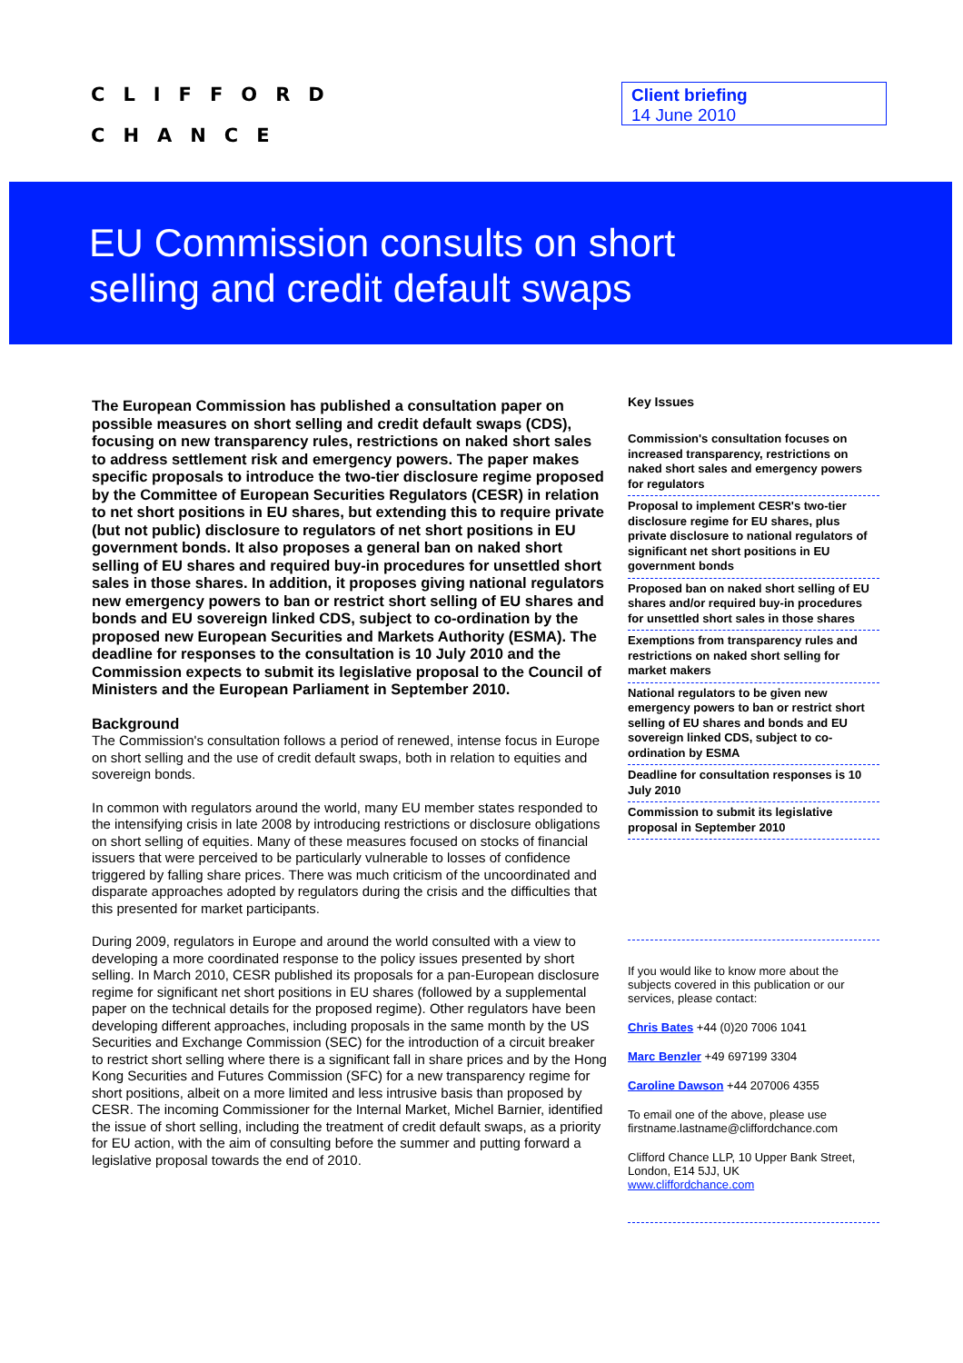CLIFFORD
CHANCE
Client briefing
14 June 2010
EU Commission consults on short
selling and credit default swaps
The European Commission has published a consultation paper on possible measures on short selling and credit default swaps (CDS), focusing on new transparency rules, restrictions on naked short sales to address settlement risk and emergency powers. The paper makes specific proposals to introduce the two-tier disclosure regime proposed by the Committee of European Securities Regulators (CESR) in relation to net short positions in EU shares, but extending this to require private (but not public) disclosure to regulators of net short positions in EU government bonds. It also proposes a general ban on naked short selling of EU shares and required buy-in procedures for unsettled short sales in those shares. In addition, it proposes giving national regulators new emergency powers to ban or restrict short selling of EU shares and bonds and EU sovereign linked CDS, subject to co-ordination by the proposed new European Securities and Markets Authority (ESMA). The deadline for responses to the consultation is 10 July 2010 and the Commission expects to submit its legislative proposal to the Council of Ministers and the European Parliament in September 2010.
Background
The Commission's consultation follows a period of renewed, intense focus in Europe on short selling and the use of credit default swaps, both in relation to equities and sovereign bonds.
In common with regulators around the world, many EU member states responded to the intensifying crisis in late 2008 by introducing restrictions or disclosure obligations on short selling of equities. Many of these measures focused on stocks of financial issuers that were perceived to be particularly vulnerable to losses of confidence triggered by falling share prices. There was much criticism of the uncoordinated and disparate approaches adopted by regulators during the crisis and the difficulties that this presented for market participants.
During 2009, regulators in Europe and around the world consulted with a view to developing a more coordinated response to the policy issues presented by short selling. In March 2010, CESR published its proposals for a pan-European disclosure regime for significant net short positions in EU shares (followed by a supplemental paper on the technical details for the proposed regime). Other regulators have been developing different approaches, including proposals in the same month by the US Securities and Exchange Commission (SEC) for the introduction of a circuit breaker to restrict short selling where there is a significant fall in share prices and by the Hong Kong Securities and Futures Commission (SFC) for a new transparency regime for short positions, albeit on a more limited and less intrusive basis than proposed by CESR. The incoming Commissioner for the Internal Market, Michel Barnier, identified the issue of short selling, including the treatment of credit default swaps, as a priority for EU action, with the aim of consulting before the summer and putting forward a legislative proposal towards the end of 2010.
Key Issues
Commission's consultation focuses on increased transparency, restrictions on naked short sales and emergency powers for regulators
Proposal to implement CESR's two-tier disclosure regime for EU shares, plus private disclosure to national regulators of significant net short positions in EU government bonds
Proposed ban on naked short selling of EU shares and/or required buy-in procedures for unsettled short sales in those shares
Exemptions from transparency rules and restrictions on naked short selling for market makers
National regulators to be given new emergency powers to ban or restrict short selling of EU shares and bonds and EU sovereign linked CDS, subject to co-ordination by ESMA
Deadline for consultation responses is 10 July 2010
Commission to submit its legislative proposal in September 2010
If you would like to know more about the subjects covered in this publication or our services, please contact:
Chris Bates +44 (0)20 7006 1041
Marc Benzler +49 697199 3304
Caroline Dawson +44 207006 4355
To email one of the above, please use firstname.lastname@cliffordchance.com
Clifford Chance LLP, 10 Upper Bank Street, London, E14 5JJ, UK
www.cliffordchance.com